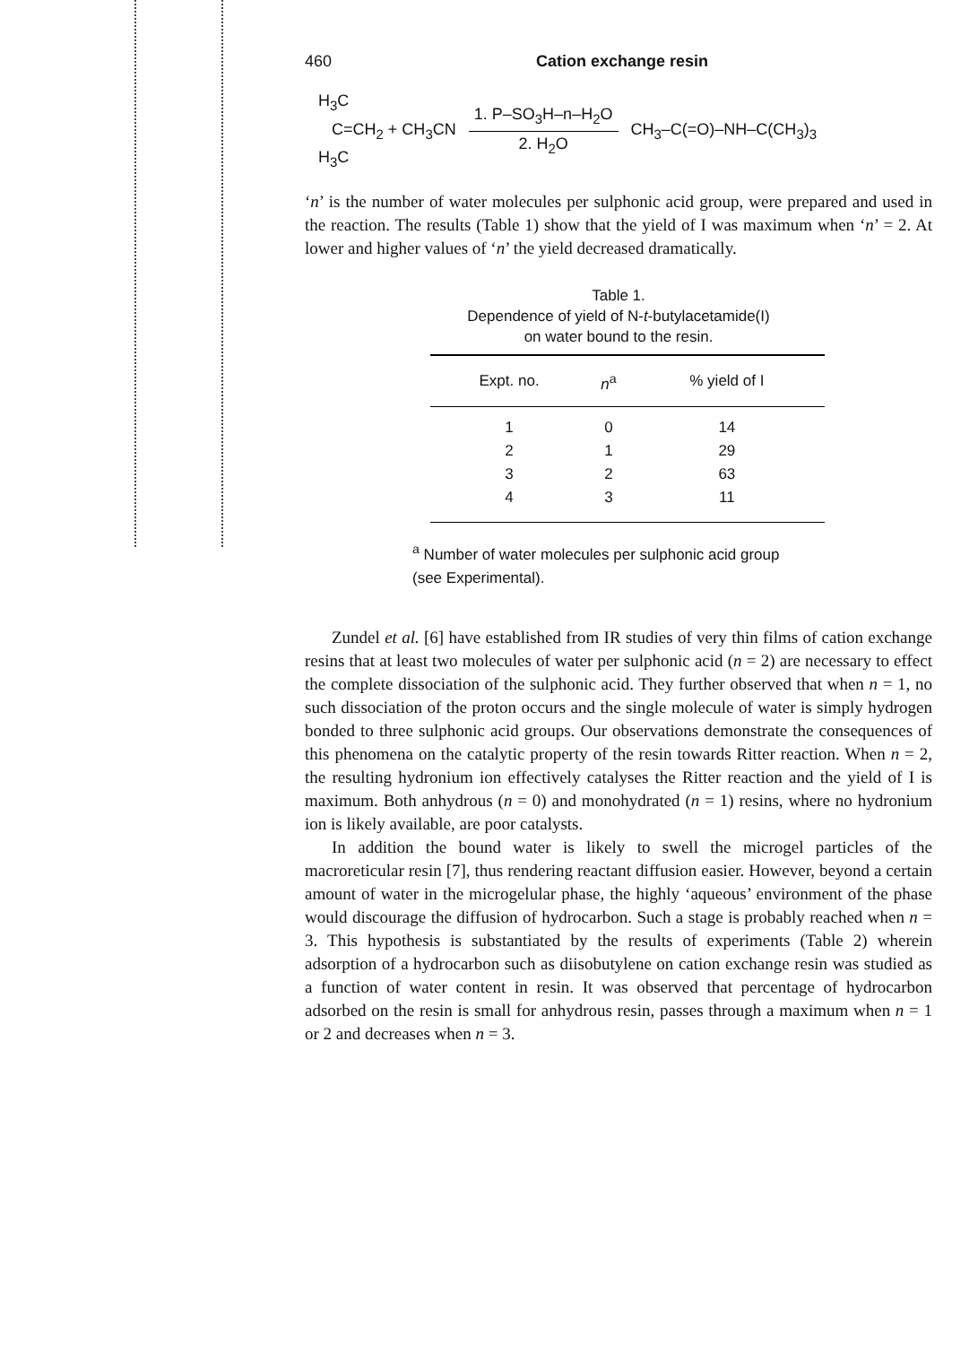460 Cation exchange resin
H<sub>3</sub>C
C=CH<sub>2</sub> + CH<sub>3</sub>CN
H<sub>3</sub>C 1. P–SO<sub>3</sub>H–n–H<sub>2</sub>O 2. H<sub>2</sub>O CH<sub>3</sub>–C(=O)–NH–C(CH<sub>3</sub>)<sub>3</sub>
‘n’ is the number of water molecules per sulphonic acid group, were prepared and used in the reaction. The results (Table 1) show that the yield of I was maximum when ‘n’ = 2. At lower and higher values of ‘n’ the yield decreased dramatically.
Table 1.
Dependence of yield of N-t-butylacetamide(I)
on water bound to the resin.
| Expt. no. | n<sup>a</sup> | % yield of I |
| --- | --- | --- |
| 1 | 0 | 14 |
| 2 | 1 | 29 |
| 3 | 2 | 63 |
| 4 | 3 | 11 |
<sup>a</sup> Number of water molecules per sulphonic acid group
(see Experimental).
Zundel et al. [6] have established from IR studies of very thin films of cation exchange resins that at least two molecules of water per sulphonic acid (n = 2) are necessary to effect the complete dissociation of the sulphonic acid. They further observed that when n = 1, no such dissociation of the proton occurs and the single molecule of water is simply hydrogen bonded to three sulphonic acid groups. Our observations demonstrate the consequences of this phenomena on the catalytic property of the resin towards Ritter reaction. When n = 2, the resulting hydronium ion effectively catalyses the Ritter reaction and the yield of I is maximum. Both anhydrous (n = 0) and monohydrated (n = 1) resins, where no hydronium ion is likely available, are poor catalysts.
In addition the bound water is likely to swell the microgel particles of the macroreticular resin [7], thus rendering reactant diffusion easier. However, beyond a certain amount of water in the microgelular phase, the highly ‘aqueous’ environment of the phase would discourage the diffusion of hydrocarbon. Such a stage is probably reached when n = 3. This hypothesis is substantiated by the results of experiments (Table 2) wherein adsorption of a hydrocarbon such as diisobutylene on cation exchange resin was studied as a function of water content in resin. It was observed that percentage of hydrocarbon adsorbed on the resin is small for anhydrous resin, passes through a maximum when n = 1 or 2 and decreases when n = 3.